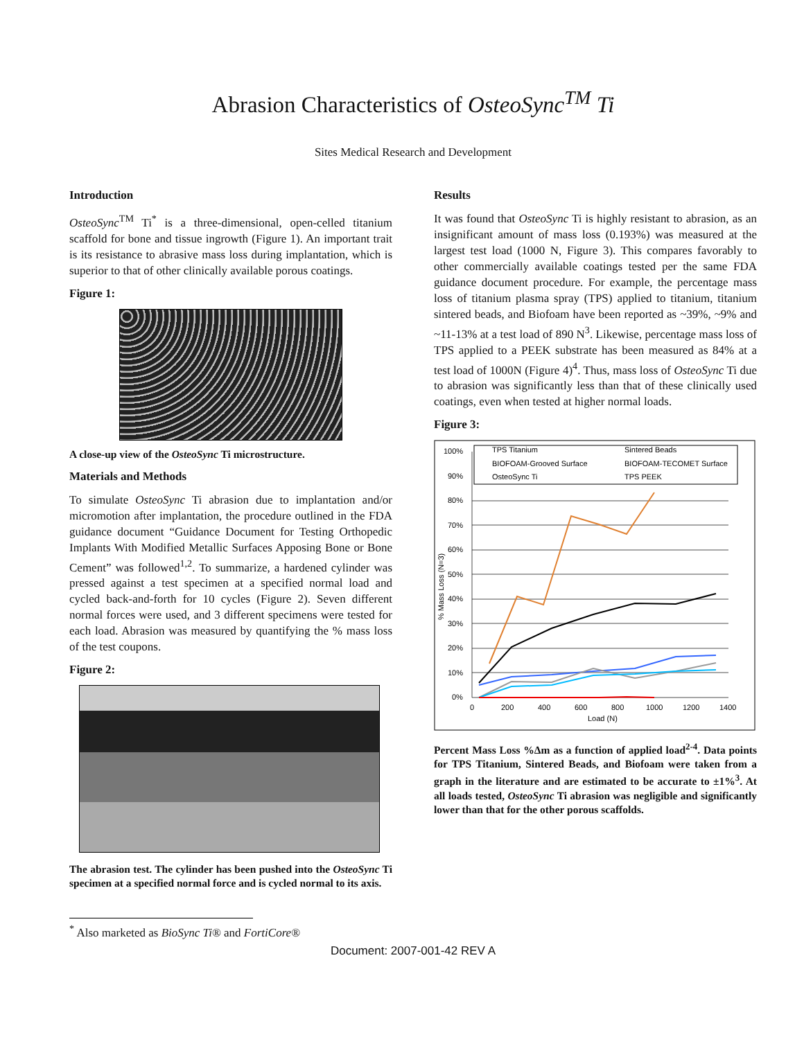Abrasion Characteristics of OsteoSync<sup>TM</sup> Ti
Sites Medical Research and Development
Introduction
OsteoSync<sup>TM</sup> Ti<sup>*</sup> is a three-dimensional, open-celled titanium scaffold for bone and tissue ingrowth (Figure 1). An important trait is its resistance to abrasive mass loss during implantation, which is superior to that of other clinically available porous coatings.
Figure 1:
A close-up view of the OsteoSync Ti microstructure.
Materials and Methods
To simulate OsteoSync Ti abrasion due to implantation and/or micromotion after implantation, the procedure outlined in the FDA guidance document “Guidance Document for Testing Orthopedic Implants With Modified Metallic Surfaces Apposing Bone or Bone Cement” was followed<sup>1,2</sup>. To summarize, a hardened cylinder was pressed against a test specimen at a specified normal load and cycled back-and-forth for 10 cycles (Figure 2). Seven different normal forces were used, and 3 different specimens were tested for each load. Abrasion was measured by quantifying the % mass loss of the test coupons.
Figure 2:
The abrasion test. The cylinder has been pushed into the OsteoSync Ti specimen at a specified normal force and is cycled normal to its axis.
Results
It was found that OsteoSync Ti is highly resistant to abrasion, as an insignificant amount of mass loss (0.193%) was measured at the largest test load (1000 N, Figure 3). This compares favorably to other commercially available coatings tested per the same FDA guidance document procedure. For example, the percentage mass loss of titanium plasma spray (TPS) applied to titanium, titanium sintered beads, and Biofoam have been reported as ~39%, ~9% and ~11-13% at a test load of 890 N<sup>3</sup>. Likewise, percentage mass loss of TPS applied to a PEEK substrate has been measured as 84% at a test load of 1000N (Figure 4)<sup>4</sup>. Thus, mass loss of OsteoSync Ti due to abrasion was significantly less than that of these clinically used coatings, even when tested at higher normal loads.
Figure 3:
100%
90%
80%
70%
60%
50%
40%
30%
20%
10%
0%
0
200
400
600
800
1000
1200
1400
Load (N)
% Mass Loss (N=3)
TPS Titanium
Sintered Beads
BIOFOAM-Grooved Surface
BIOFOAM-TECOMET Surface
OsteoSync Ti
TPS PEEK
Percent Mass Loss %Δm as a function of applied load<sup>2-4</sup>. Data points for TPS Titanium, Sintered Beads, and Biofoam were taken from a graph in the literature and are estimated to be accurate to ±1%<sup>3</sup>. At all loads tested, OsteoSync Ti abrasion was negligible and significantly lower than that for the other porous scaffolds.
<sup>*</sup> Also marketed as BioSync Ti® and FortiCore®
Document: 2007-001-42 REV A